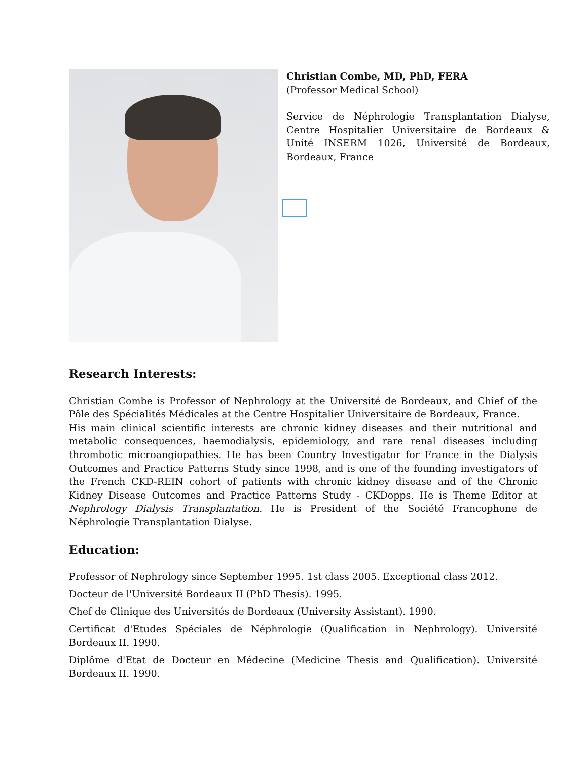Christian Combe, MD, PhD, FERA
(Professor Medical School)
Service de Néphrologie Transplantation Dialyse, Centre Hospitalier Universitaire de Bordeaux & Unité INSERM 1026, Université de Bordeaux, Bordeaux, France
Research Interests:
Christian Combe is Professor of Nephrology at the Université de Bordeaux, and Chief of the Pôle des Spécialités Médicales at the Centre Hospitalier Universitaire de Bordeaux, France.
His main clinical scientific interests are chronic kidney diseases and their nutritional and metabolic consequences, haemodialysis, epidemiology, and rare renal diseases including thrombotic microangiopathies. He has been Country Investigator for France in the Dialysis Outcomes and Practice Patterns Study since 1998, and is one of the founding investigators of the French CKD-REIN cohort of patients with chronic kidney disease and of the Chronic Kidney Disease Outcomes and Practice Patterns Study - CKDopps. He is Theme Editor at Nephrology Dialysis Transplantation. He is President of the Société Francophone de Néphrologie Transplantation Dialyse.
Education:
Professor of Nephrology since September 1995. 1st class 2005. Exceptional class 2012.
Docteur de l'Université Bordeaux II (PhD Thesis). 1995.
Chef de Clinique des Universités de Bordeaux (University Assistant). 1990.
Certificat d'Etudes Spéciales de Néphrologie (Qualification in Nephrology). Université Bordeaux II. 1990.
Diplôme d'Etat de Docteur en Médecine (Medicine Thesis and Qualification). Université Bordeaux II. 1990.